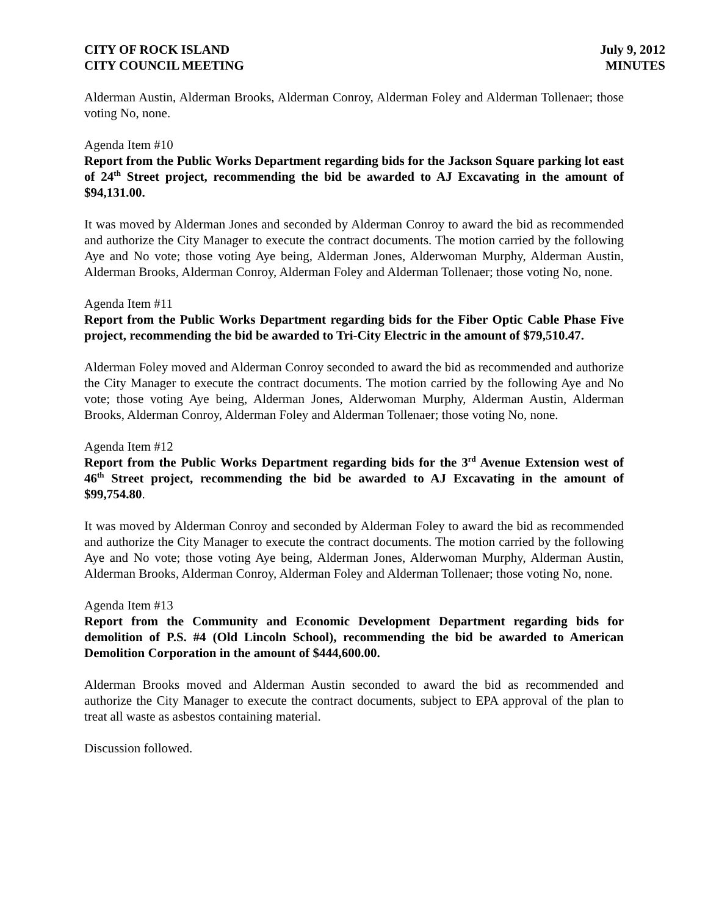CITY OF ROCK ISLAND
CITY COUNCIL MEETING
July 9, 2012
MINUTES
Alderman Austin, Alderman Brooks, Alderman Conroy, Alderman Foley and Alderman Tollenaer; those voting No, none.
Agenda Item #10
Report from the Public Works Department regarding bids for the Jackson Square parking lot east of 24<sup>th</sup> Street project, recommending the bid be awarded to AJ Excavating in the amount of $94,131.00.
It was moved by Alderman Jones and seconded by Alderman Conroy to award the bid as recommended and authorize the City Manager to execute the contract documents. The motion carried by the following Aye and No vote; those voting Aye being, Alderman Jones, Alderwoman Murphy, Alderman Austin, Alderman Brooks, Alderman Conroy, Alderman Foley and Alderman Tollenaer; those voting No, none.
Agenda Item #11
Report from the Public Works Department regarding bids for the Fiber Optic Cable Phase Five project, recommending the bid be awarded to Tri-City Electric in the amount of $79,510.47.
Alderman Foley moved and Alderman Conroy seconded to award the bid as recommended and authorize the City Manager to execute the contract documents. The motion carried by the following Aye and No vote; those voting Aye being, Alderman Jones, Alderwoman Murphy, Alderman Austin, Alderman Brooks, Alderman Conroy, Alderman Foley and Alderman Tollenaer; those voting No, none.
Agenda Item #12
Report from the Public Works Department regarding bids for the 3<sup>rd</sup> Avenue Extension west of 46<sup>th</sup> Street project, recommending the bid be awarded to AJ Excavating in the amount of $99,754.80.
It was moved by Alderman Conroy and seconded by Alderman Foley to award the bid as recommended and authorize the City Manager to execute the contract documents. The motion carried by the following Aye and No vote; those voting Aye being, Alderman Jones, Alderwoman Murphy, Alderman Austin, Alderman Brooks, Alderman Conroy, Alderman Foley and Alderman Tollenaer; those voting No, none.
Agenda Item #13
Report from the Community and Economic Development Department regarding bids for demolition of P.S. #4 (Old Lincoln School), recommending the bid be awarded to American Demolition Corporation in the amount of $444,600.00.
Alderman Brooks moved and Alderman Austin seconded to award the bid as recommended and authorize the City Manager to execute the contract documents, subject to EPA approval of the plan to treat all waste as asbestos containing material.
Discussion followed.